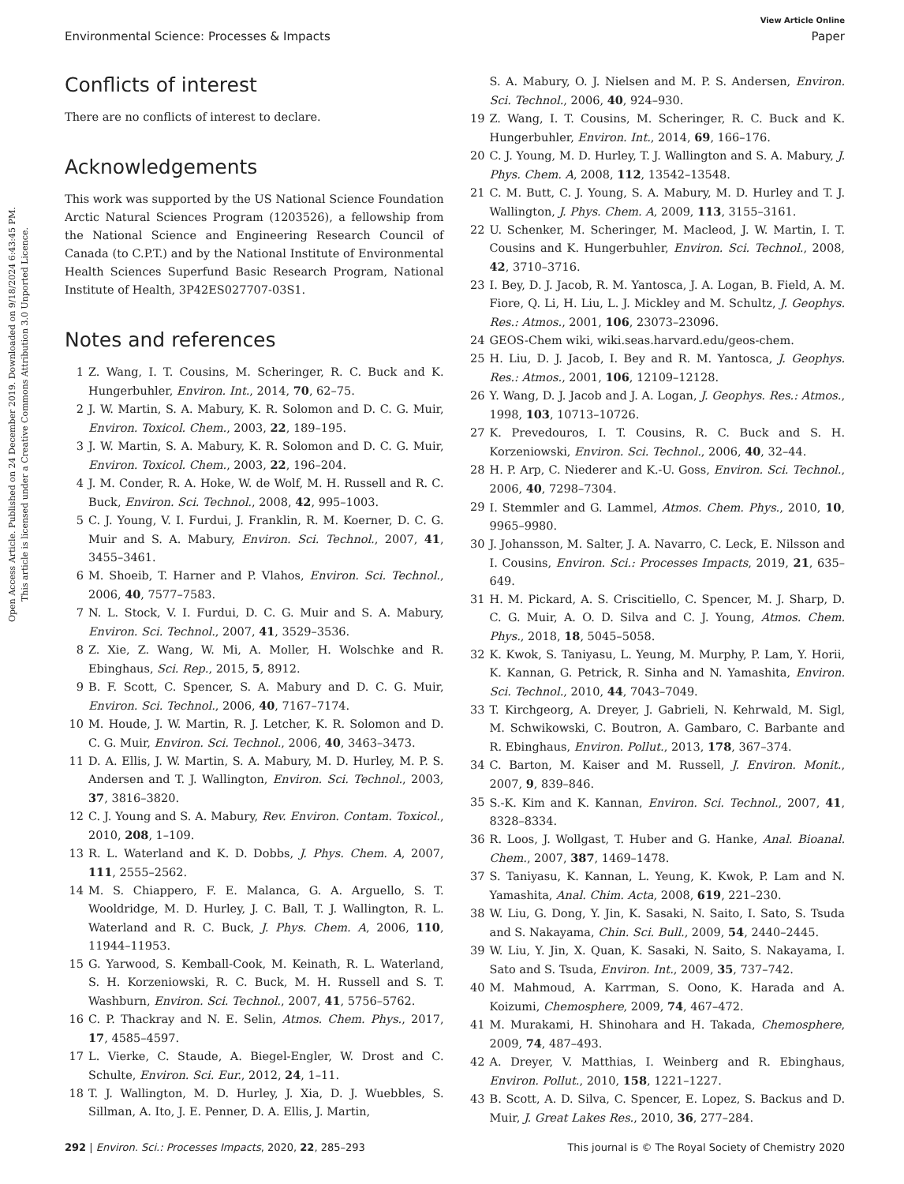Open Access Article. Published on 24 December 2019. Downloaded on 9/18/2024 6:43:45 PM.
This article is licensed under a Creative Commons Attribution 3.0 Unported Licence.
View Article Online
Environmental Science: Processes & Impacts Paper
Conflicts of interest
There are no conflicts of interest to declare.
Acknowledgements
This work was supported by the US National Science Foundation Arctic Natural Sciences Program (1203526), a fellowship from the National Science and Engineering Research Council of Canada (to C.P.T.) and by the National Institute of Environmental Health Sciences Superfund Basic Research Program, National Institute of Health, 3P42ES027707-03S1.
Notes and references
1 Z. Wang, I. T. Cousins, M. Scheringer, R. C. Buck and K. Hungerbuhler, Environ. Int., 2014, 70, 62–75.
2 J. W. Martin, S. A. Mabury, K. R. Solomon and D. C. G. Muir, Environ. Toxicol. Chem., 2003, 22, 189–195.
3 J. W. Martin, S. A. Mabury, K. R. Solomon and D. C. G. Muir, Environ. Toxicol. Chem., 2003, 22, 196–204.
4 J. M. Conder, R. A. Hoke, W. de Wolf, M. H. Russell and R. C. Buck, Environ. Sci. Technol., 2008, 42, 995–1003.
5 C. J. Young, V. I. Furdui, J. Franklin, R. M. Koerner, D. C. G. Muir and S. A. Mabury, Environ. Sci. Technol., 2007, 41, 3455–3461.
6 M. Shoeib, T. Harner and P. Vlahos, Environ. Sci. Technol., 2006, 40, 7577–7583.
7 N. L. Stock, V. I. Furdui, D. C. G. Muir and S. A. Mabury, Environ. Sci. Technol., 2007, 41, 3529–3536.
8 Z. Xie, Z. Wang, W. Mi, A. Moller, H. Wolschke and R. Ebinghaus, Sci. Rep., 2015, 5, 8912.
9 B. F. Scott, C. Spencer, S. A. Mabury and D. C. G. Muir, Environ. Sci. Technol., 2006, 40, 7167–7174.
10 M. Houde, J. W. Martin, R. J. Letcher, K. R. Solomon and D. C. G. Muir, Environ. Sci. Technol., 2006, 40, 3463–3473.
11 D. A. Ellis, J. W. Martin, S. A. Mabury, M. D. Hurley, M. P. S. Andersen and T. J. Wallington, Environ. Sci. Technol., 2003, 37, 3816–3820.
12 C. J. Young and S. A. Mabury, Rev. Environ. Contam. Toxicol., 2010, 208, 1–109.
13 R. L. Waterland and K. D. Dobbs, J. Phys. Chem. A, 2007, 111, 2555–2562.
14 M. S. Chiappero, F. E. Malanca, G. A. Arguello, S. T. Wooldridge, M. D. Hurley, J. C. Ball, T. J. Wallington, R. L. Waterland and R. C. Buck, J. Phys. Chem. A, 2006, 110, 11944–11953.
15 G. Yarwood, S. Kemball-Cook, M. Keinath, R. L. Waterland, S. H. Korzeniowski, R. C. Buck, M. H. Russell and S. T. Washburn, Environ. Sci. Technol., 2007, 41, 5756–5762.
16 C. P. Thackray and N. E. Selin, Atmos. Chem. Phys., 2017, 17, 4585–4597.
17 L. Vierke, C. Staude, A. Biegel-Engler, W. Drost and C. Schulte, Environ. Sci. Eur., 2012, 24, 1–11.
18 T. J. Wallington, M. D. Hurley, J. Xia, D. J. Wuebbles, S. Sillman, A. Ito, J. E. Penner, D. A. Ellis, J. Martin,
S. A. Mabury, O. J. Nielsen and M. P. S. Andersen, Environ. Sci. Technol., 2006, 40, 924–930.
19 Z. Wang, I. T. Cousins, M. Scheringer, R. C. Buck and K. Hungerbuhler, Environ. Int., 2014, 69, 166–176.
20 C. J. Young, M. D. Hurley, T. J. Wallington and S. A. Mabury, J. Phys. Chem. A, 2008, 112, 13542–13548.
21 C. M. Butt, C. J. Young, S. A. Mabury, M. D. Hurley and T. J. Wallington, J. Phys. Chem. A, 2009, 113, 3155–3161.
22 U. Schenker, M. Scheringer, M. Macleod, J. W. Martin, I. T. Cousins and K. Hungerbuhler, Environ. Sci. Technol., 2008, 42, 3710–3716.
23 I. Bey, D. J. Jacob, R. M. Yantosca, J. A. Logan, B. Field, A. M. Fiore, Q. Li, H. Liu, L. J. Mickley and M. Schultz, J. Geophys. Res.: Atmos., 2001, 106, 23073–23096.
24 GEOS-Chem wiki, wiki.seas.harvard.edu/geos-chem.
25 H. Liu, D. J. Jacob, I. Bey and R. M. Yantosca, J. Geophys. Res.: Atmos., 2001, 106, 12109–12128.
26 Y. Wang, D. J. Jacob and J. A. Logan, J. Geophys. Res.: Atmos., 1998, 103, 10713–10726.
27 K. Prevedouros, I. T. Cousins, R. C. Buck and S. H. Korzeniowski, Environ. Sci. Technol., 2006, 40, 32–44.
28 H. P. Arp, C. Niederer and K.-U. Goss, Environ. Sci. Technol., 2006, 40, 7298–7304.
29 I. Stemmler and G. Lammel, Atmos. Chem. Phys., 2010, 10, 9965–9980.
30 J. Johansson, M. Salter, J. A. Navarro, C. Leck, E. Nilsson and I. Cousins, Environ. Sci.: Processes Impacts, 2019, 21, 635–649.
31 H. M. Pickard, A. S. Criscitiello, C. Spencer, M. J. Sharp, D. C. G. Muir, A. O. D. Silva and C. J. Young, Atmos. Chem. Phys., 2018, 18, 5045–5058.
32 K. Kwok, S. Taniyasu, L. Yeung, M. Murphy, P. Lam, Y. Horii, K. Kannan, G. Petrick, R. Sinha and N. Yamashita, Environ. Sci. Technol., 2010, 44, 7043–7049.
33 T. Kirchgeorg, A. Dreyer, J. Gabrieli, N. Kehrwald, M. Sigl, M. Schwikowski, C. Boutron, A. Gambaro, C. Barbante and R. Ebinghaus, Environ. Pollut., 2013, 178, 367–374.
34 C. Barton, M. Kaiser and M. Russell, J. Environ. Monit., 2007, 9, 839–846.
35 S.-K. Kim and K. Kannan, Environ. Sci. Technol., 2007, 41, 8328–8334.
36 R. Loos, J. Wollgast, T. Huber and G. Hanke, Anal. Bioanal. Chem., 2007, 387, 1469–1478.
37 S. Taniyasu, K. Kannan, L. Yeung, K. Kwok, P. Lam and N. Yamashita, Anal. Chim. Acta, 2008, 619, 221–230.
38 W. Liu, G. Dong, Y. Jin, K. Sasaki, N. Saito, I. Sato, S. Tsuda and S. Nakayama, Chin. Sci. Bull., 2009, 54, 2440–2445.
39 W. Liu, Y. Jin, X. Quan, K. Sasaki, N. Saito, S. Nakayama, I. Sato and S. Tsuda, Environ. Int., 2009, 35, 737–742.
40 M. Mahmoud, A. Karrman, S. Oono, K. Harada and A. Koizumi, Chemosphere, 2009, 74, 467–472.
41 M. Murakami, H. Shinohara and H. Takada, Chemosphere, 2009, 74, 487–493.
42 A. Dreyer, V. Matthias, I. Weinberg and R. Ebinghaus, Environ. Pollut., 2010, 158, 1221–1227.
43 B. Scott, A. D. Silva, C. Spencer, E. Lopez, S. Backus and D. Muir, J. Great Lakes Res., 2010, 36, 277–284.
292 | Environ. Sci.: Processes Impacts, 2020, 22, 285–293 This journal is © The Royal Society of Chemistry 2020